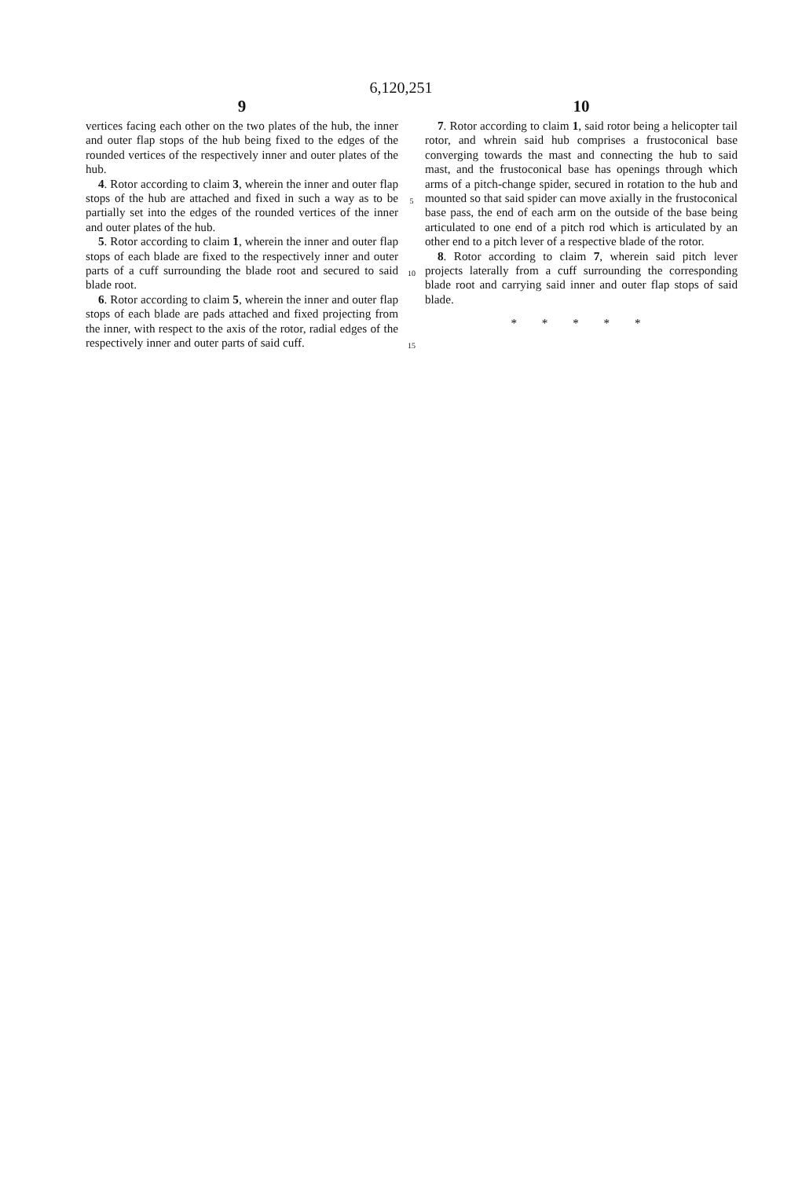6,120,251
9
vertices facing each other on the two plates of the hub, the inner and outer flap stops of the hub being fixed to the edges of the rounded vertices of the respectively inner and outer plates of the hub.
4. Rotor according to claim 3, wherein the inner and outer flap stops of the hub are attached and fixed in such a way as to be partially set into the edges of the rounded vertices of the inner and outer plates of the hub.
5. Rotor according to claim 1, wherein the inner and outer flap stops of each blade are fixed to the respectively inner and outer parts of a cuff surrounding the blade root and secured to said blade root.
6. Rotor according to claim 5, wherein the inner and outer flap stops of each blade are pads attached and fixed projecting from the inner, with respect to the axis of the rotor, radial edges of the respectively inner and outer parts of said cuff.
5
10
15
10
7. Rotor according to claim 1, said rotor being a helicopter tail rotor, and whrein said hub comprises a frustoconical base converging towards the mast and connecting the hub to said mast, and the frustoconical base has openings through which arms of a pitch-change spider, secured in rotation to the hub and mounted so that said spider can move axially in the frustoconical base pass, the end of each arm on the outside of the base being articulated to one end of a pitch rod which is articulated by an other end to a pitch lever of a respective blade of the rotor.
8. Rotor according to claim 7, wherein said pitch lever projects laterally from a cuff surrounding the corresponding blade root and carrying said inner and outer flap stops of said blade.
* * * * *